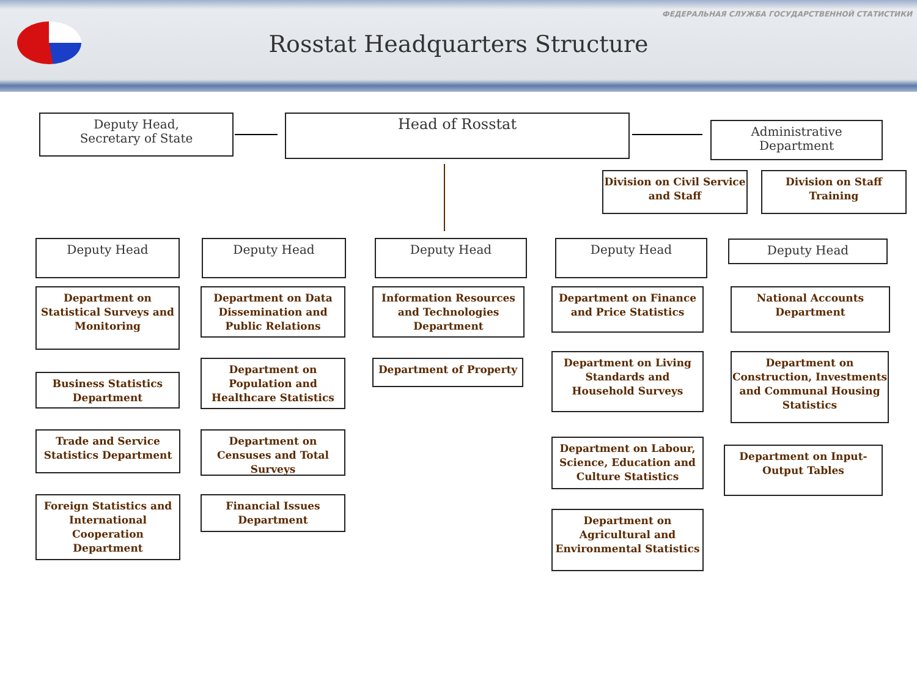ФЕДЕРАЛЬНАЯ СЛУЖБА ГОСУДАРСТВЕННОЙ СТАТИСТИКИ
Rosstat Headquarters Structure
Deputy Head,
Secretary of State
Head of Rosstat
Administrative
Department
Division on Civil Service and Staff
Division on Staff Training
Deputy Head Deputy Head Deputy Head Deputy Head Deputy Head
Department on Statistical Surveys and Monitoring
Business Statistics Department
Trade and Service Statistics Department
Foreign Statistics and International Cooperation Department
Department on Data Dissemination and Public Relations
Department on Population and Healthcare Statistics
Department on Censuses and Total Surveys
Financial Issues Department
Information Resources and Technologies Department
Department of Property
Department on Finance and Price Statistics
Department on Living Standards and Household Surveys
Department on Labour, Science, Education and Culture Statistics
Department on Agricultural and Environmental Statistics
National Accounts Department
Department on Construction, Investments and Communal Housing Statistics
Department on Input-Output Tables